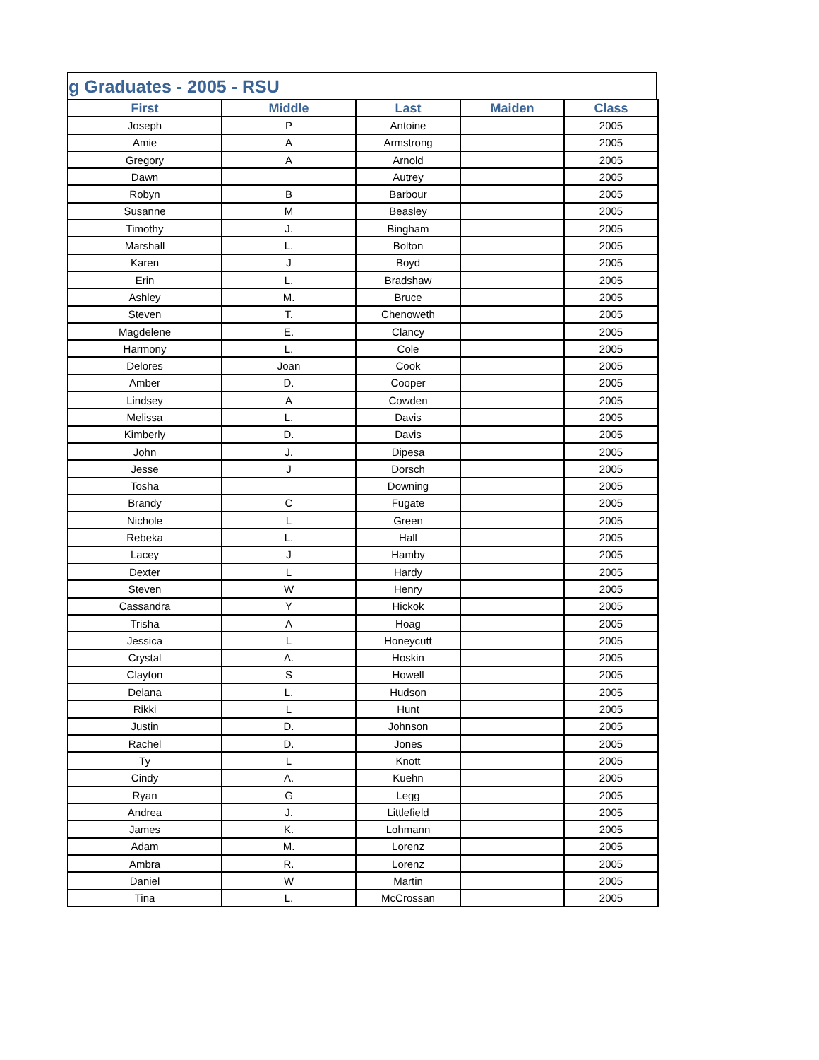g Graduates - 2005 - RSU
| First | Middle | Last | Maiden | Class |
| --- | --- | --- | --- | --- |
| Joseph | P | Antoine | | 2005 |
| Amie | A | Armstrong | | 2005 |
| Gregory | A | Arnold | | 2005 |
| Dawn | | Autrey | | 2005 |
| Robyn | B | Barbour | | 2005 |
| Susanne | M | Beasley | | 2005 |
| Timothy | J. | Bingham | | 2005 |
| Marshall | L. | Bolton | | 2005 |
| Karen | J | Boyd | | 2005 |
| Erin | L. | Bradshaw | | 2005 |
| Ashley | M. | Bruce | | 2005 |
| Steven | T. | Chenoweth | | 2005 |
| Magdelene | E. | Clancy | | 2005 |
| Harmony | L. | Cole | | 2005 |
| Delores | Joan | Cook | | 2005 |
| Amber | D. | Cooper | | 2005 |
| Lindsey | A | Cowden | | 2005 |
| Melissa | L. | Davis | | 2005 |
| Kimberly | D. | Davis | | 2005 |
| John | J. | Dipesa | | 2005 |
| Jesse | J | Dorsch | | 2005 |
| Tosha | | Downing | | 2005 |
| Brandy | C | Fugate | | 2005 |
| Nichole | L | Green | | 2005 |
| Rebeka | L. | Hall | | 2005 |
| Lacey | J | Hamby | | 2005 |
| Dexter | L | Hardy | | 2005 |
| Steven | W | Henry | | 2005 |
| Cassandra | Y | Hickok | | 2005 |
| Trisha | A | Hoag | | 2005 |
| Jessica | L | Honeycutt | | 2005 |
| Crystal | A. | Hoskin | | 2005 |
| Clayton | S | Howell | | 2005 |
| Delana | L. | Hudson | | 2005 |
| Rikki | L | Hunt | | 2005 |
| Justin | D. | Johnson | | 2005 |
| Rachel | D. | Jones | | 2005 |
| Ty | L | Knott | | 2005 |
| Cindy | A. | Kuehn | | 2005 |
| Ryan | G | Legg | | 2005 |
| Andrea | J. | Littlefield | | 2005 |
| James | K. | Lohmann | | 2005 |
| Adam | M. | Lorenz | | 2005 |
| Ambra | R. | Lorenz | | 2005 |
| Daniel | W | Martin | | 2005 |
| Tina | L. | McCrossan | | 2005 |